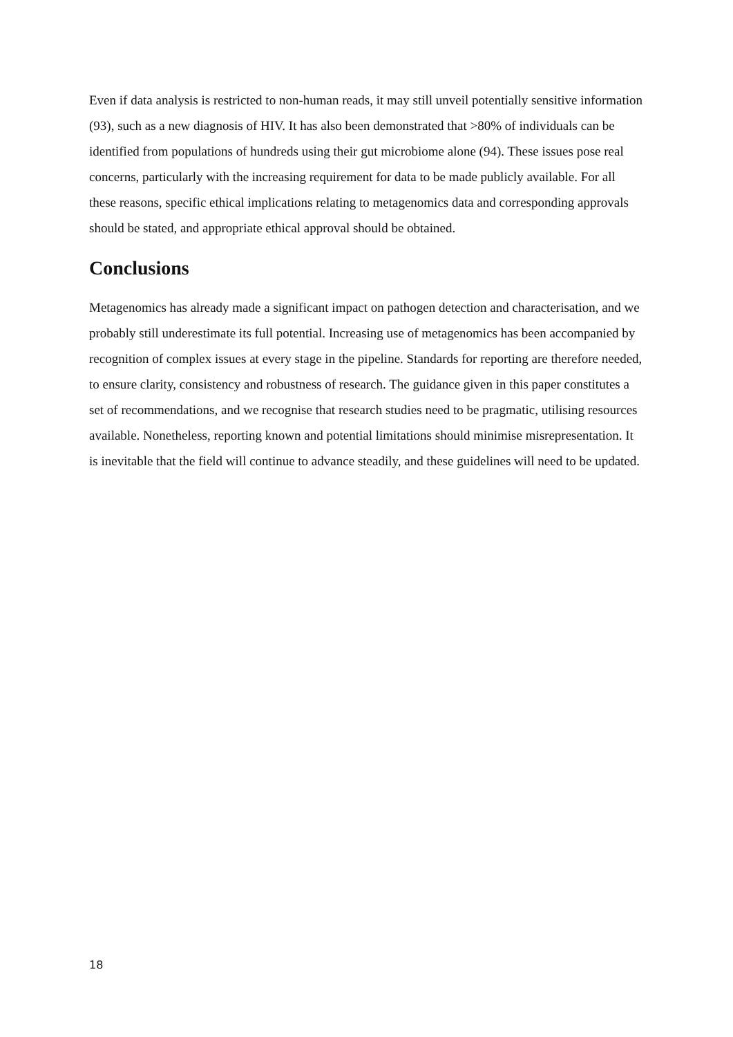Even if data analysis is restricted to non-human reads, it may still unveil potentially sensitive information (93), such as a new diagnosis of HIV. It has also been demonstrated that >80% of individuals can be identified from populations of hundreds using their gut microbiome alone (94). These issues pose real concerns, particularly with the increasing requirement for data to be made publicly available. For all these reasons, specific ethical implications relating to metagenomics data and corresponding approvals should be stated, and appropriate ethical approval should be obtained.
Conclusions
Metagenomics has already made a significant impact on pathogen detection and characterisation, and we probably still underestimate its full potential. Increasing use of metagenomics has been accompanied by recognition of complex issues at every stage in the pipeline. Standards for reporting are therefore needed, to ensure clarity, consistency and robustness of research. The guidance given in this paper constitutes a set of recommendations, and we recognise that research studies need to be pragmatic, utilising resources available. Nonetheless, reporting known and potential limitations should minimise misrepresentation. It is inevitable that the field will continue to advance steadily, and these guidelines will need to be updated.
18